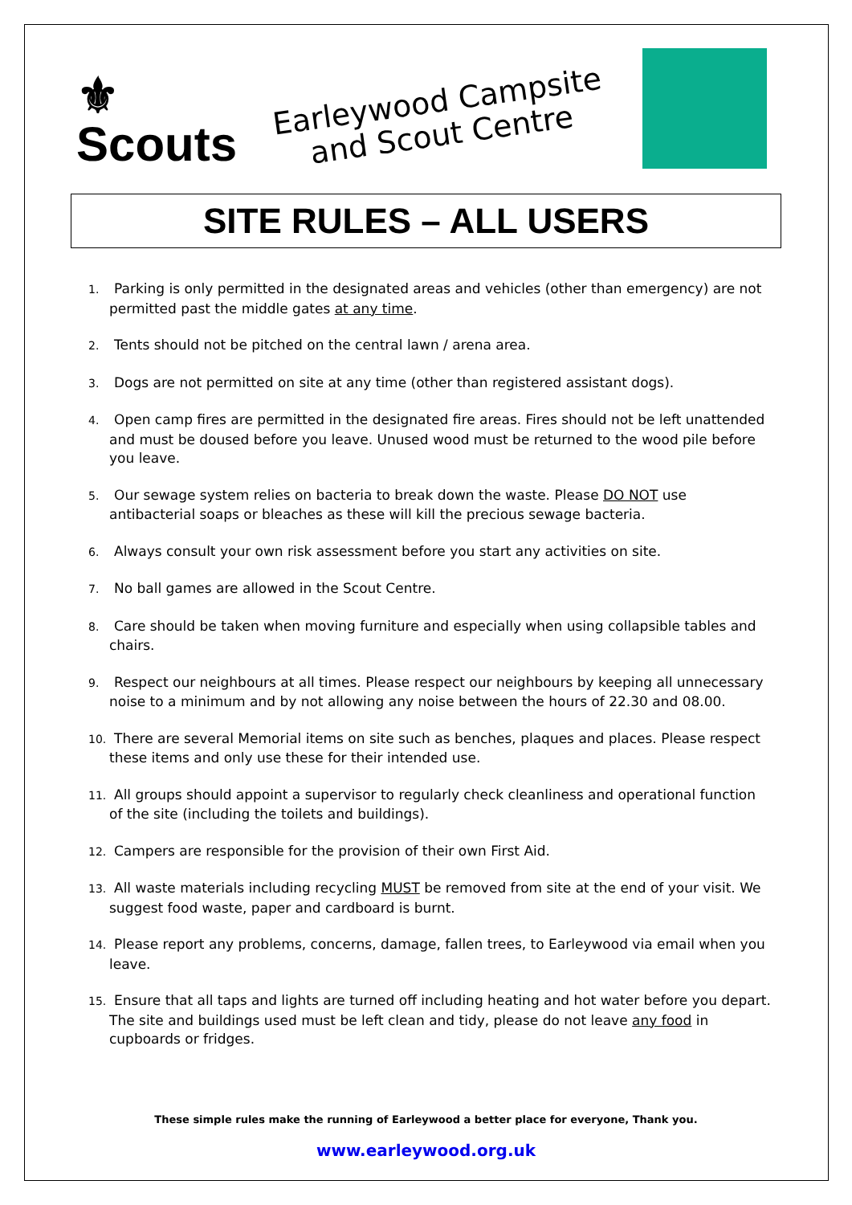⚜
Scouts
Earleywood Campsite
and Scout Centre
SITE RULES – ALL USERS
1. Parking is only permitted in the designated areas and vehicles (other than emergency) are not permitted past the middle gates at any time.
2. Tents should not be pitched on the central lawn / arena area.
3. Dogs are not permitted on site at any time (other than registered assistant dogs).
4. Open camp fires are permitted in the designated fire areas. Fires should not be left unattended and must be doused before you leave. Unused wood must be returned to the wood pile before you leave.
5. Our sewage system relies on bacteria to break down the waste. Please DO NOT use antibacterial soaps or bleaches as these will kill the precious sewage bacteria.
6. Always consult your own risk assessment before you start any activities on site.
7. No ball games are allowed in the Scout Centre.
8. Care should be taken when moving furniture and especially when using collapsible tables and chairs.
9. Respect our neighbours at all times. Please respect our neighbours by keeping all unnecessary noise to a minimum and by not allowing any noise between the hours of 22.30 and 08.00.
10. There are several Memorial items on site such as benches, plaques and places. Please respect these items and only use these for their intended use.
11. All groups should appoint a supervisor to regularly check cleanliness and operational function of the site (including the toilets and buildings).
12. Campers are responsible for the provision of their own First Aid.
13. All waste materials including recycling MUST be removed from site at the end of your visit. We suggest food waste, paper and cardboard is burnt.
14. Please report any problems, concerns, damage, fallen trees, to Earleywood via email when you leave.
15. Ensure that all taps and lights are turned off including heating and hot water before you depart. The site and buildings used must be left clean and tidy, please do not leave any food in cupboards or fridges.
These simple rules make the running of Earleywood a better place for everyone, Thank you.
www.earleywood.org.uk